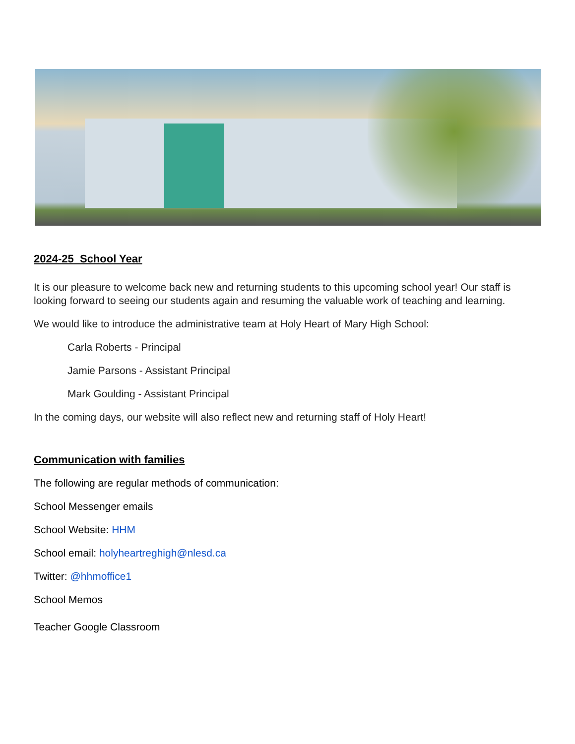2024-25 School Year
It is our pleasure to welcome back new and returning students to this upcoming school year! Our staff is looking forward to seeing our students again and resuming the valuable work of teaching and learning.
We would like to introduce the administrative team at Holy Heart of Mary High School:
Carla Roberts - Principal
Jamie Parsons - Assistant Principal
Mark Goulding - Assistant Principal
In the coming days, our website will also reflect new and returning staff of Holy Heart!
Communication with families
The following are regular methods of communication:
School Messenger emails
School Website: HHM
School email: holyheartreghigh@nlesd.ca
Twitter: @hhmoffice1
School Memos
Teacher Google Classroom